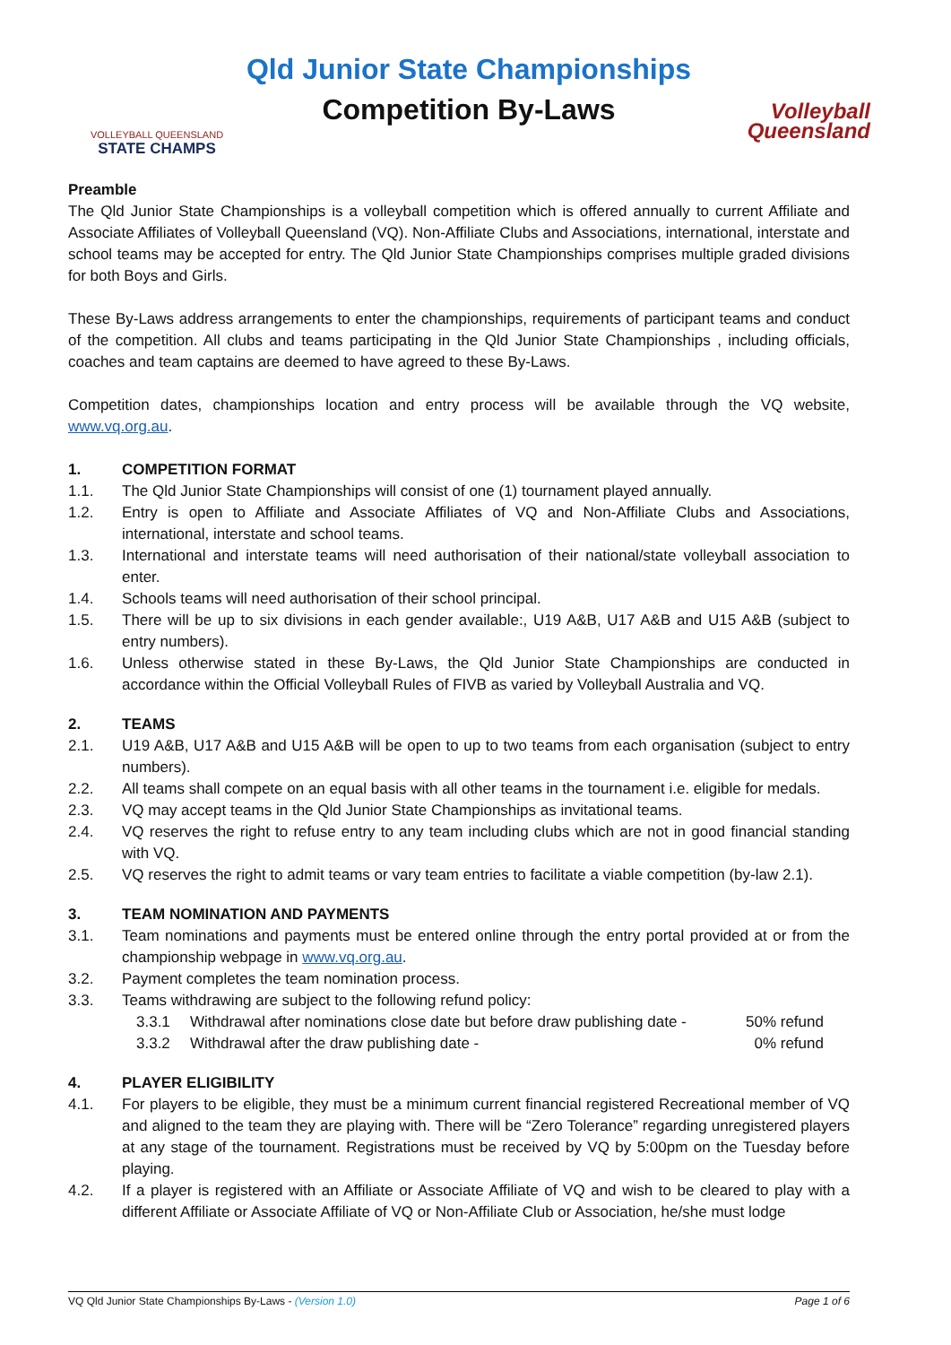VOLLEYBALL QUEENSLAND
STATE CHAMPS
Qld Junior State Championships
Competition By-Laws
Volleyball
Queensland
Preamble
The Qld Junior State Championships is a volleyball competition which is offered annually to current Affiliate and Associate Affiliates of Volleyball Queensland (VQ). Non-Affiliate Clubs and Associations, international, interstate and school teams may be accepted for entry. The Qld Junior State Championships comprises multiple graded divisions for both Boys and Girls.
These By-Laws address arrangements to enter the championships, requirements of participant teams and conduct of the competition. All clubs and teams participating in the Qld Junior State Championships , including officials, coaches and team captains are deemed to have agreed to these By-Laws.
Competition dates, championships location and entry process will be available through the VQ website, www.vq.org.au.
1. COMPETITION FORMAT
1.1. The Qld Junior State Championships will consist of one (1) tournament played annually.
1.2. Entry is open to Affiliate and Associate Affiliates of VQ and Non-Affiliate Clubs and Associations, international, interstate and school teams.
1.3. International and interstate teams will need authorisation of their national/state volleyball association to enter.
1.4. Schools teams will need authorisation of their school principal.
1.5. There will be up to six divisions in each gender available:, U19 A&B, U17 A&B and U15 A&B (subject to entry numbers).
1.6. Unless otherwise stated in these By-Laws, the Qld Junior State Championships are conducted in accordance within the Official Volleyball Rules of FIVB as varied by Volleyball Australia and VQ.
2. TEAMS
2.1. U19 A&B, U17 A&B and U15 A&B will be open to up to two teams from each organisation (subject to entry numbers).
2.2. All teams shall compete on an equal basis with all other teams in the tournament i.e. eligible for medals.
2.3. VQ may accept teams in the Qld Junior State Championships as invitational teams.
2.4. VQ reserves the right to refuse entry to any team including clubs which are not in good financial standing with VQ.
2.5. VQ reserves the right to admit teams or vary team entries to facilitate a viable competition (by-law 2.1).
3. TEAM NOMINATION AND PAYMENTS
3.1. Team nominations and payments must be entered online through the entry portal provided at or from the championship webpage in www.vq.org.au.
3.2. Payment completes the team nomination process.
3.3. Teams withdrawing are subject to the following refund policy:
3.3.1 Withdrawal after nominations close date but before draw publishing date - 50% refund
3.3.2 Withdrawal after the draw publishing date - 0% refund
4. PLAYER ELIGIBILITY
4.1. For players to be eligible, they must be a minimum current financial registered Recreational member of VQ and aligned to the team they are playing with. There will be “Zero Tolerance” regarding unregistered players at any stage of the tournament. Registrations must be received by VQ by 5:00pm on the Tuesday before playing.
4.2. If a player is registered with an Affiliate or Associate Affiliate of VQ and wish to be cleared to play with a different Affiliate or Associate Affiliate of VQ or Non-Affiliate Club or Association, he/she must lodge
VQ Qld Junior State Championships By-Laws - (Version 1.0) Page 1 of 6